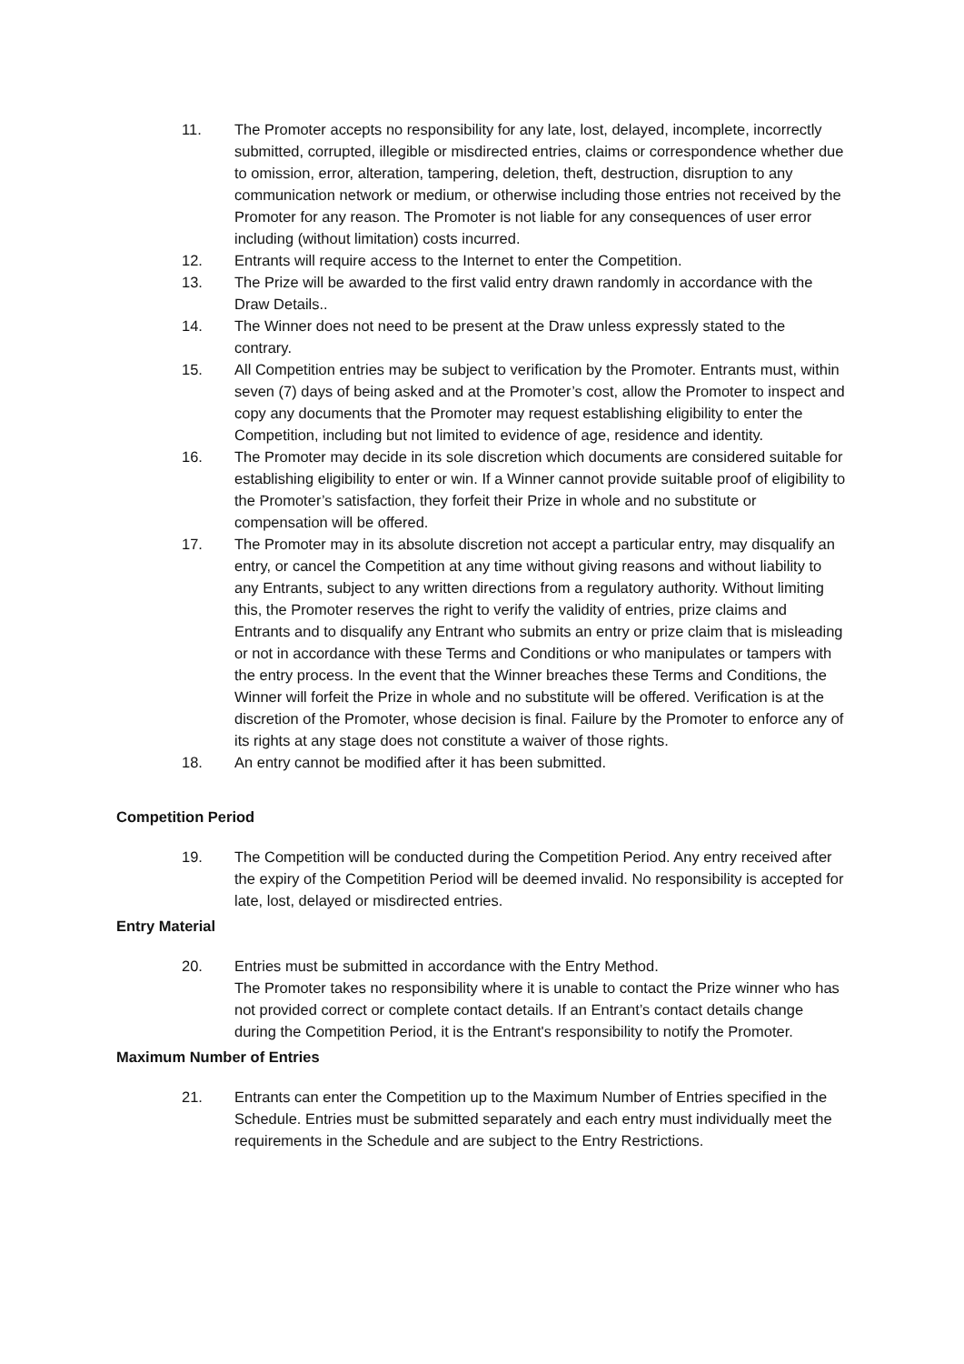11. The Promoter accepts no responsibility for any late, lost, delayed, incomplete, incorrectly submitted, corrupted, illegible or misdirected entries, claims or correspondence whether due to omission, error, alteration, tampering, deletion, theft, destruction, disruption to any communication network or medium, or otherwise including those entries not received by the Promoter for any reason. The Promoter is not liable for any consequences of user error including (without limitation) costs incurred.
12. Entrants will require access to the Internet to enter the Competition.
13. The Prize will be awarded to the first valid entry drawn randomly in accordance with the Draw Details..
14. The Winner does not need to be present at the Draw unless expressly stated to the contrary.
15. All Competition entries may be subject to verification by the Promoter. Entrants must, within seven (7) days of being asked and at the Promoter’s cost, allow the Promoter to inspect and copy any documents that the Promoter may request establishing eligibility to enter the Competition, including but not limited to evidence of age, residence and identity.
16. The Promoter may decide in its sole discretion which documents are considered suitable for establishing eligibility to enter or win. If a Winner cannot provide suitable proof of eligibility to the Promoter’s satisfaction, they forfeit their Prize in whole and no substitute or compensation will be offered.
17. The Promoter may in its absolute discretion not accept a particular entry, may disqualify an entry, or cancel the Competition at any time without giving reasons and without liability to any Entrants, subject to any written directions from a regulatory authority. Without limiting this, the Promoter reserves the right to verify the validity of entries, prize claims and Entrants and to disqualify any Entrant who submits an entry or prize claim that is misleading or not in accordance with these Terms and Conditions or who manipulates or tampers with the entry process. In the event that the Winner breaches these Terms and Conditions, the Winner will forfeit the Prize in whole and no substitute will be offered. Verification is at the discretion of the Promoter, whose decision is final. Failure by the Promoter to enforce any of its rights at any stage does not constitute a waiver of those rights.
18. An entry cannot be modified after it has been submitted.
Competition Period
19. The Competition will be conducted during the Competition Period. Any entry received after the expiry of the Competition Period will be deemed invalid. No responsibility is accepted for late, lost, delayed or misdirected entries.
Entry Material
20. Entries must be submitted in accordance with the Entry Method.
The Promoter takes no responsibility where it is unable to contact the Prize winner who has not provided correct or complete contact details. If an Entrant’s contact details change during the Competition Period, it is the Entrant's responsibility to notify the Promoter.
Maximum Number of Entries
21. Entrants can enter the Competition up to the Maximum Number of Entries specified in the Schedule. Entries must be submitted separately and each entry must individually meet the requirements in the Schedule and are subject to the Entry Restrictions.